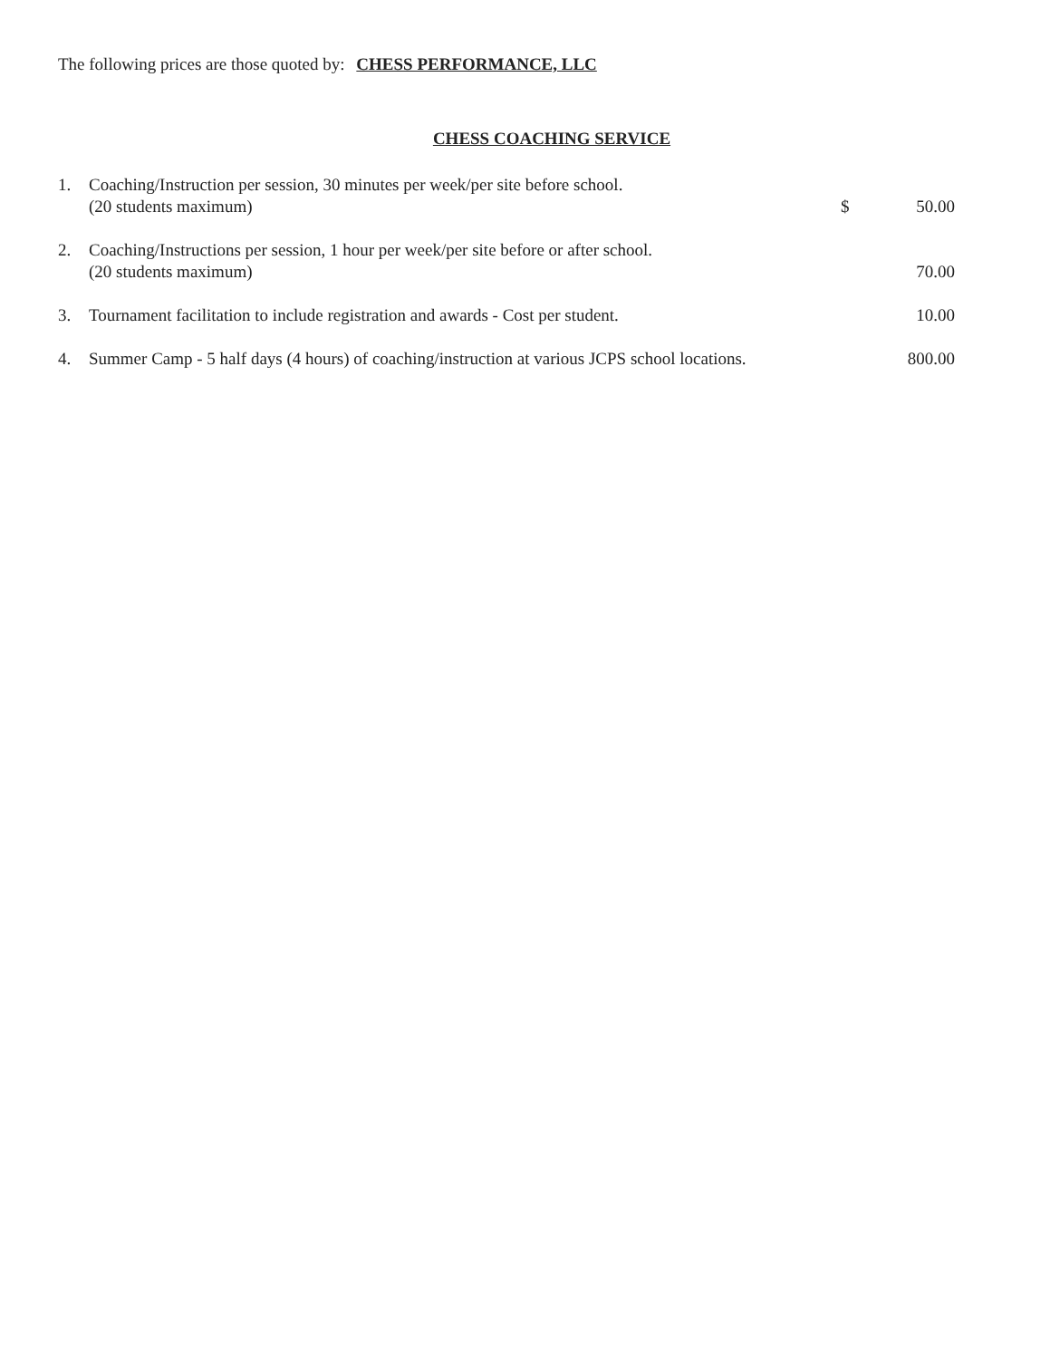The following prices are those quoted by: CHESS PERFORMANCE, LLC
CHESS COACHING SERVICE
| 1. | Coaching/Instruction per session, 30 minutes per week/per site before school. (20 students maximum) | $ | 50.00 |
| 2. | Coaching/Instructions per session, 1 hour per week/per site before or after school. (20 students maximum) | | 70.00 |
| 3. | Tournament facilitation to include registration and awards - Cost per student. | | 10.00 |
| 4. | Summer Camp - 5 half days (4 hours) of coaching/instruction at various JCPS school locations. | | 800.00 |